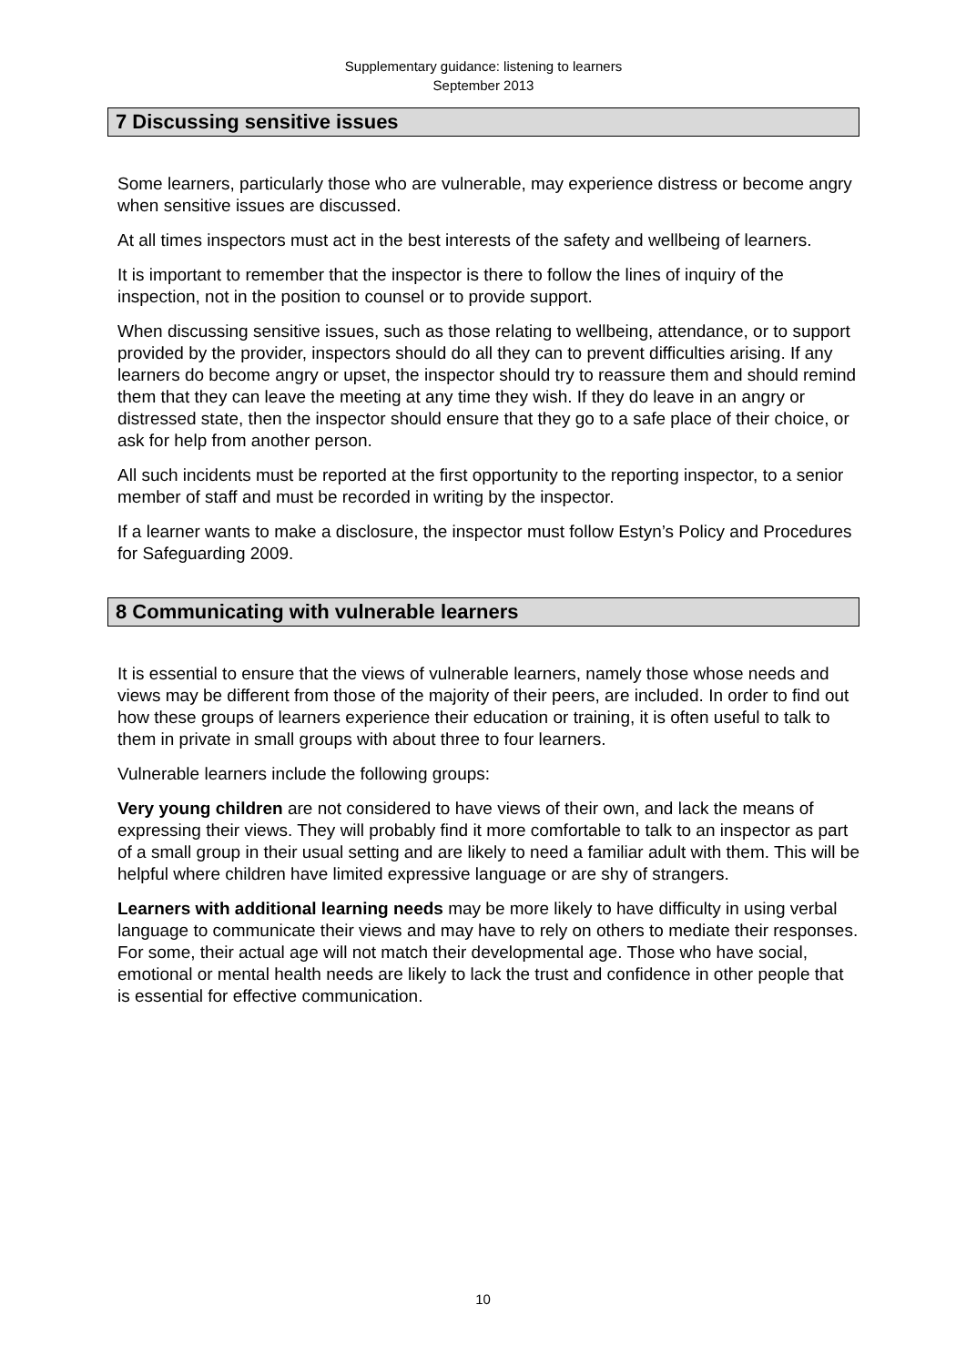Supplementary guidance: listening to learners
September 2013
7 Discussing sensitive issues
Some learners, particularly those who are vulnerable, may experience distress or become angry when sensitive issues are discussed.
At all times inspectors must act in the best interests of the safety and wellbeing of learners.
It is important to remember that the inspector is there to follow the lines of inquiry of the inspection, not in the position to counsel or to provide support.
When discussing sensitive issues, such as those relating to wellbeing, attendance, or to support provided by the provider, inspectors should do all they can to prevent difficulties arising. If any learners do become angry or upset, the inspector should try to reassure them and should remind them that they can leave the meeting at any time they wish. If they do leave in an angry or distressed state, then the inspector should ensure that they go to a safe place of their choice, or ask for help from another person.
All such incidents must be reported at the first opportunity to the reporting inspector, to a senior member of staff and must be recorded in writing by the inspector.
If a learner wants to make a disclosure, the inspector must follow Estyn’s Policy and Procedures for Safeguarding 2009.
8 Communicating with vulnerable learners
It is essential to ensure that the views of vulnerable learners, namely those whose needs and views may be different from those of the majority of their peers, are included. In order to find out how these groups of learners experience their education or training, it is often useful to talk to them in private in small groups with about three to four learners.
Vulnerable learners include the following groups:
Very young children are not considered to have views of their own, and lack the means of expressing their views. They will probably find it more comfortable to talk to an inspector as part of a small group in their usual setting and are likely to need a familiar adult with them. This will be helpful where children have limited expressive language or are shy of strangers.
Learners with additional learning needs may be more likely to have difficulty in using verbal language to communicate their views and may have to rely on others to mediate their responses. For some, their actual age will not match their developmental age. Those who have social, emotional or mental health needs are likely to lack the trust and confidence in other people that is essential for effective communication.
10